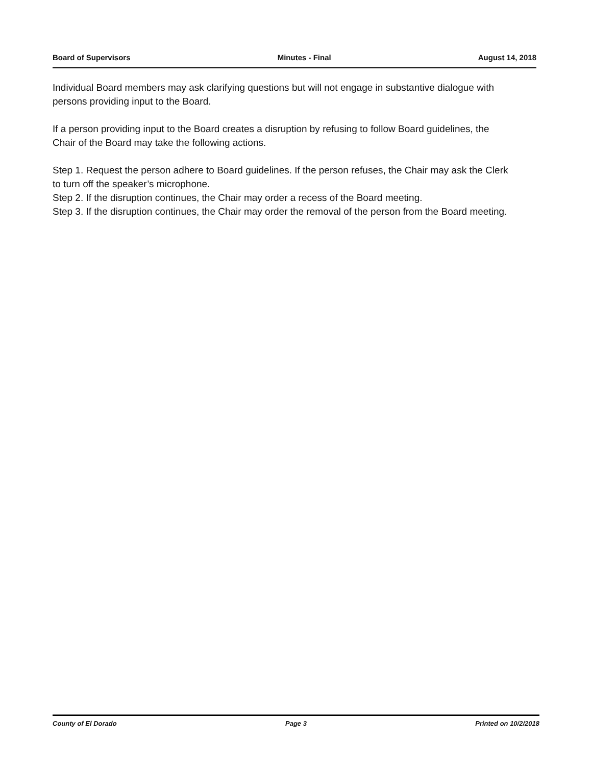Board of Supervisors Minutes - Final August 14, 2018
Individual Board members may ask clarifying questions but will not engage in substantive dialogue with persons providing input to the Board.
If a person providing input to the Board creates a disruption by refusing to follow Board guidelines, the Chair of the Board may take the following actions.
Step 1. Request the person adhere to Board guidelines. If the person refuses, the Chair may ask the Clerk to turn off the speaker’s microphone.
Step 2. If the disruption continues, the Chair may order a recess of the Board meeting.
Step 3. If the disruption continues, the Chair may order the removal of the person from the Board meeting.
County of El Dorado Page 3 Printed on 10/2/2018